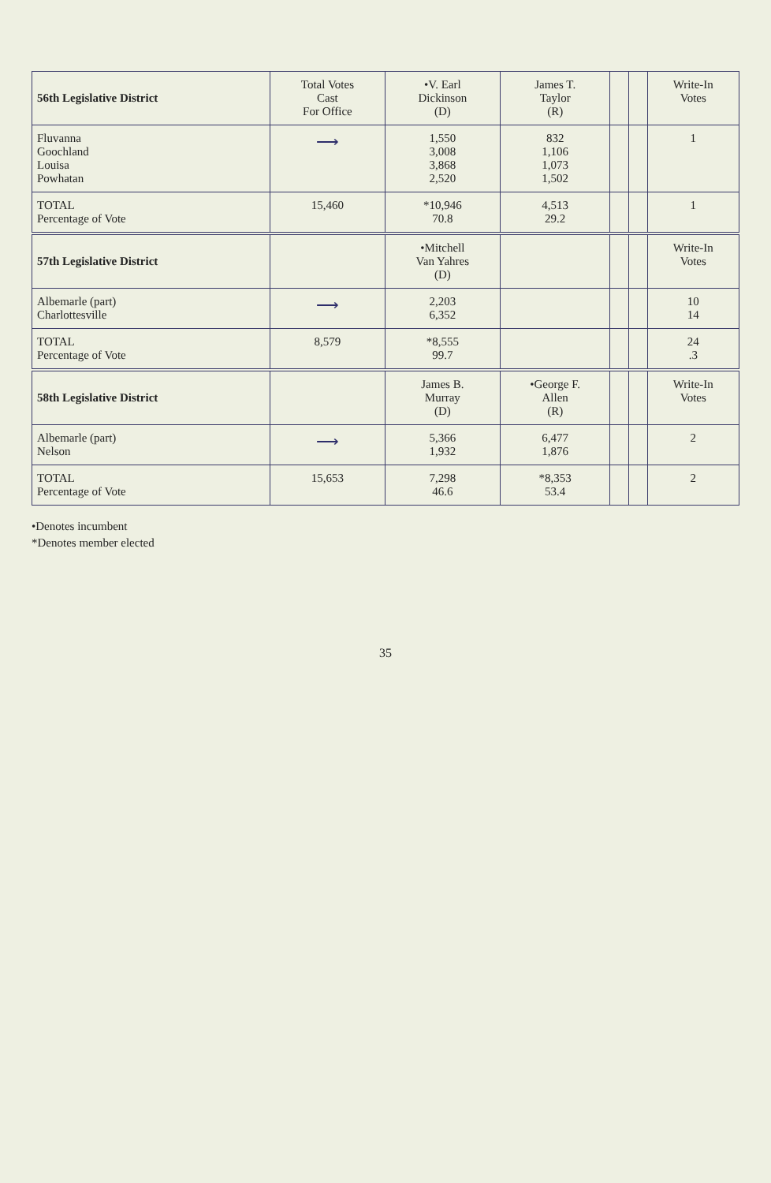| 56th Legislative District | Total Votes Cast For Office | •V. Earl Dickinson (D) | James T. Taylor (R) | | | Write-In Votes |
| --- | --- | --- | --- | --- | --- | --- |
| Fluvanna Goochland Louisa Powhatan | ⟶ | 1,550 3,008 3,868 2,520 | 832 1,106 1,073 1,502 | | | 1 |
| TOTAL Percentage of Vote | 15,460 | *10,946 70.8 | 4,513 29.2 | | | 1 |
| 57th Legislative District | | •Mitchell Van Yahres (D) | | | | Write-In Votes |
| Albemarle (part) Charlottesville | ⟶ | 2,203 6,352 | | | | 10 14 |
| TOTAL Percentage of Vote | 8,579 | *8,555 99.7 | | | | 24 .3 |
| 58th Legislative District | | James B. Murray (D) | •George F. Allen (R) | | | Write-In Votes |
| Albemarle (part) Nelson | ⟶ | 5,366 1,932 | 6,477 1,876 | | | 2 |
| TOTAL Percentage of Vote | 15,653 | 7,298 46.6 | *8,353 53.4 | | | 2 |
•Denotes incumbent
*Denotes member elected
35